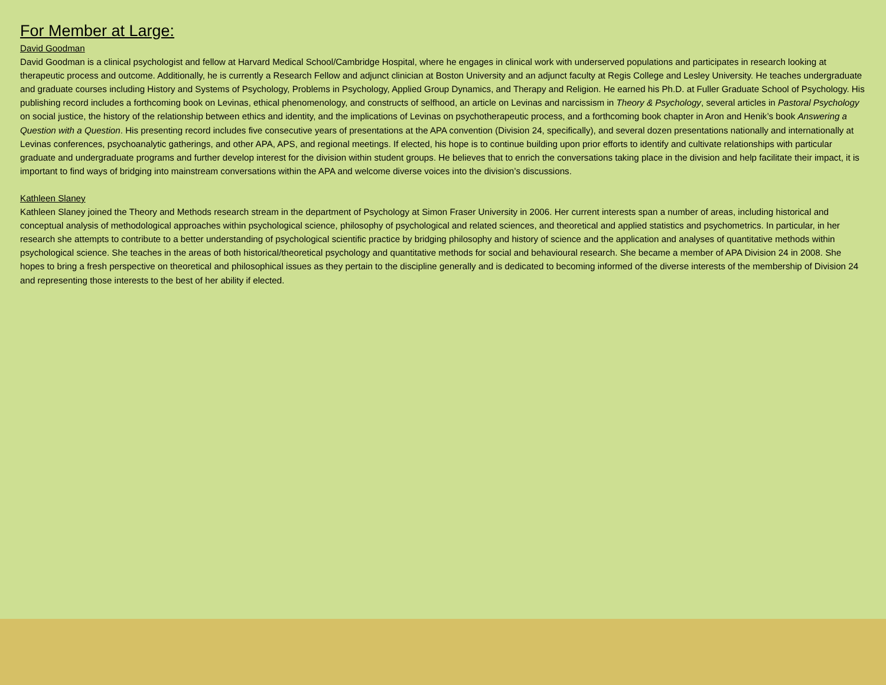For Member at Large:
David Goodman
David Goodman is a clinical psychologist and fellow at Harvard Medical School/Cambridge Hospital, where he engages in clinical work with underserved populations and participates in research looking at therapeutic process and outcome. Additionally, he is currently a Research Fellow and adjunct clinician at Boston University and an adjunct faculty at Regis College and Lesley University. He teaches undergraduate and graduate courses including History and Systems of Psychology, Problems in Psychology, Applied Group Dynamics, and Therapy and Religion. He earned his Ph.D. at Fuller Graduate School of Psychology. His publishing record includes a forthcoming book on Levinas, ethical phenomenology, and constructs of selfhood, an article on Levinas and narcissism in Theory & Psychology, several articles in Pastoral Psychology on social justice, the history of the relationship between ethics and identity, and the implications of Levinas on psychotherapeutic process, and a forthcoming book chapter in Aron and Henik’s book Answering a Question with a Question. His presenting record includes five consecutive years of presentations at the APA convention (Division 24, specifically), and several dozen presentations nationally and internationally at Levinas conferences, psychoanalytic gatherings, and other APA, APS, and regional meetings. If elected, his hope is to continue building upon prior efforts to identify and cultivate relationships with particular graduate and undergraduate programs and further develop interest for the division within student groups. He believes that to enrich the conversations taking place in the division and help facilitate their impact, it is important to find ways of bridging into mainstream conversations within the APA and welcome diverse voices into the division’s discussions.
Kathleen Slaney
Kathleen Slaney joined the Theory and Methods research stream in the department of Psychology at Simon Fraser University in 2006. Her current interests span a number of areas, including historical and conceptual analysis of methodological approaches within psychological science, philosophy of psychological and related sciences, and theoretical and applied statistics and psychometrics. In particular, in her research she attempts to contribute to a better understanding of psychological scientific practice by bridging philosophy and history of science and the application and analyses of quantitative methods within psychological science. She teaches in the areas of both historical/theoretical psychology and quantitative methods for social and behavioural research. She became a member of APA Division 24 in 2008. She hopes to bring a fresh perspective on theoretical and philosophical issues as they pertain to the discipline generally and is dedicated to becoming informed of the diverse interests of the membership of Division 24 and representing those interests to the best of her ability if elected.